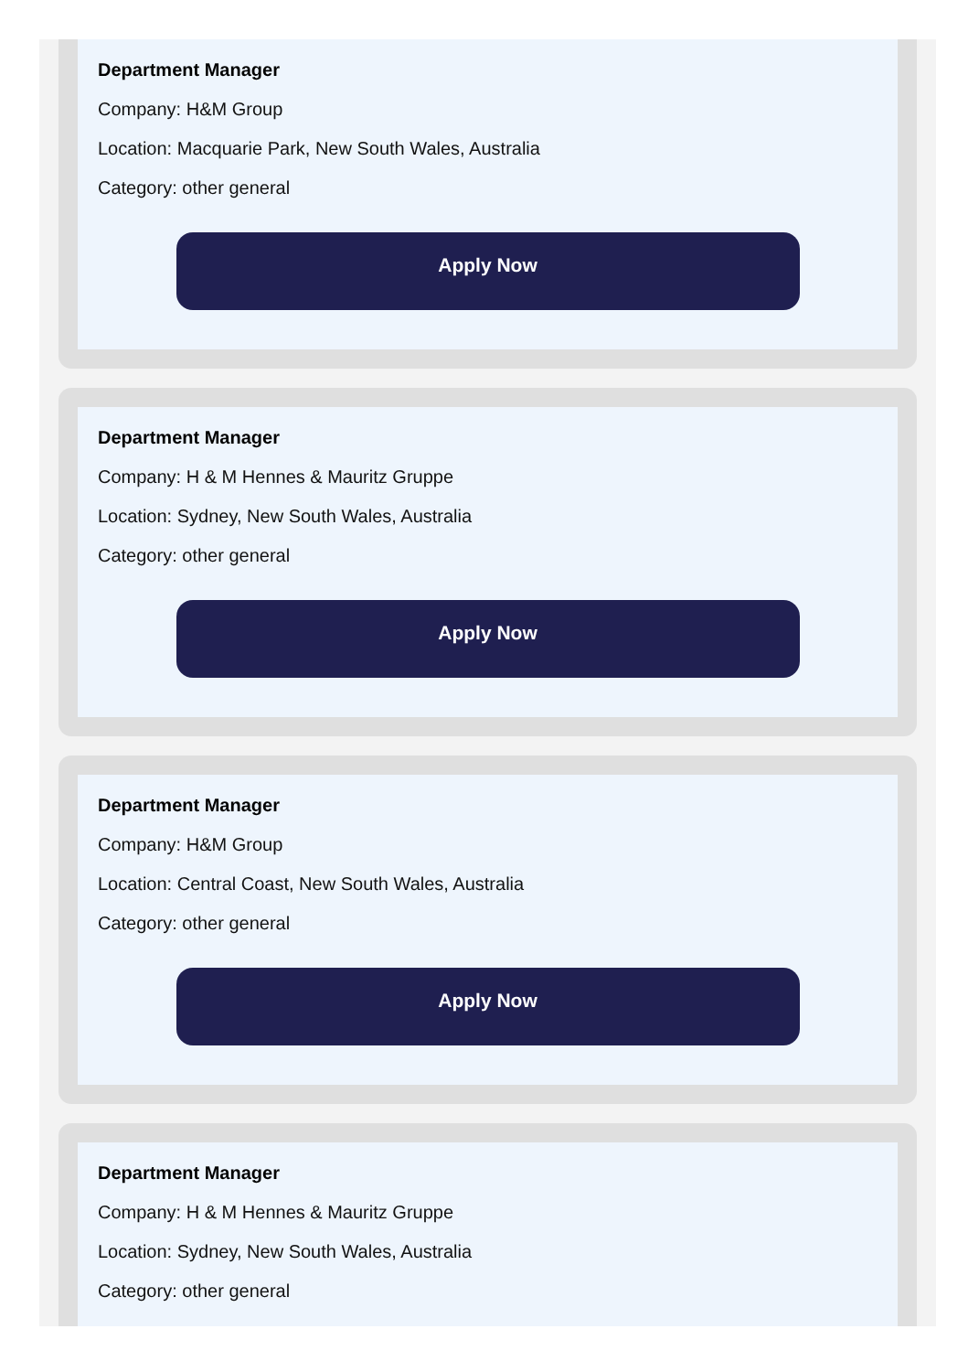Department Manager
Company: H&M Group
Location: Macquarie Park, New South Wales, Australia
Category: other general
Apply Now
Department Manager
Company: H & M Hennes & Mauritz Gruppe
Location: Sydney, New South Wales, Australia
Category: other general
Apply Now
Department Manager
Company: H&M Group
Location: Central Coast, New South Wales, Australia
Category: other general
Apply Now
Department Manager
Company: H & M Hennes & Mauritz Gruppe
Location: Sydney, New South Wales, Australia
Category: other general